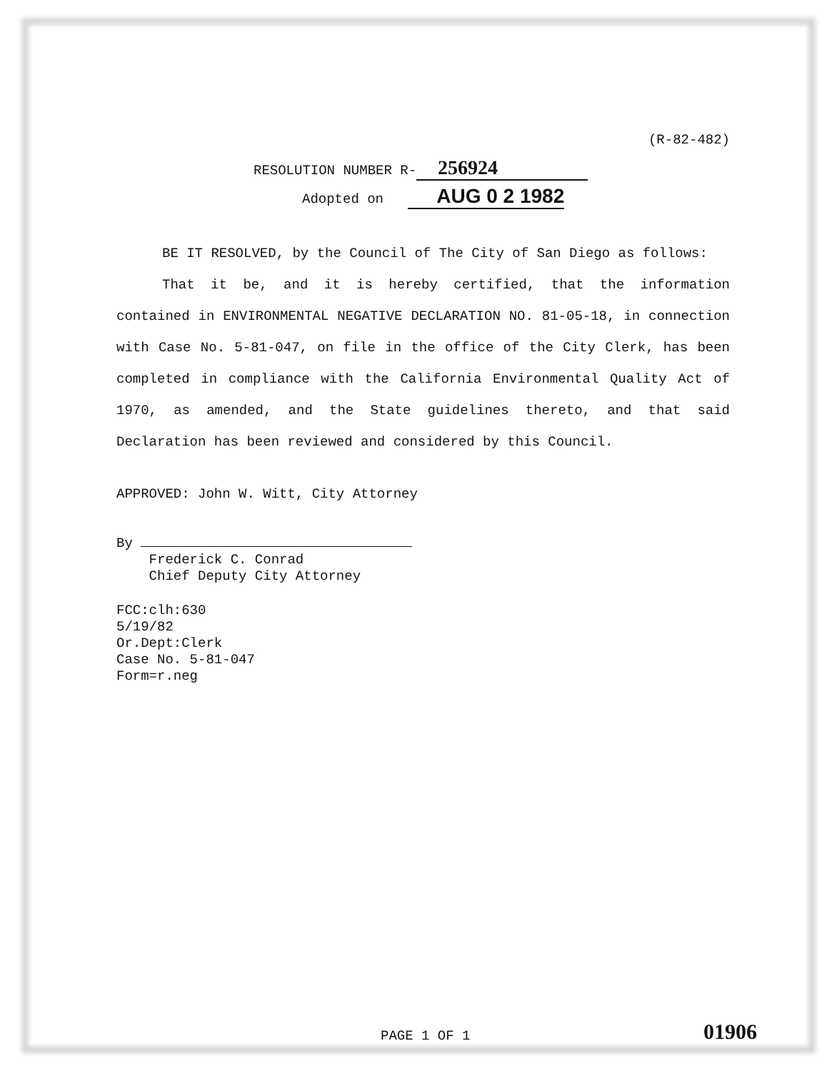(R-82-482)
RESOLUTION NUMBER R- 256924
Adopted on AUG 0 2 1982
BE IT RESOLVED, by the Council of The City of San Diego as follows:
That it be, and it is hereby certified, that the information contained in ENVIRONMENTAL NEGATIVE DECLARATION NO. 81-05-18, in connection with Case No. 5-81-047, on file in the office of the City Clerk, has been completed in compliance with the California Environmental Quality Act of 1970, as amended, and the State guidelines thereto, and that said Declaration has been reviewed and considered by this Council.
APPROVED: John W. Witt, City Attorney
By
Frederick C. Conrad
Chief Deputy City Attorney
FCC:clh:630
5/19/82
Or.Dept:Clerk
Case No. 5-81-047
Form=r.neg
PAGE 1 OF 1 01906